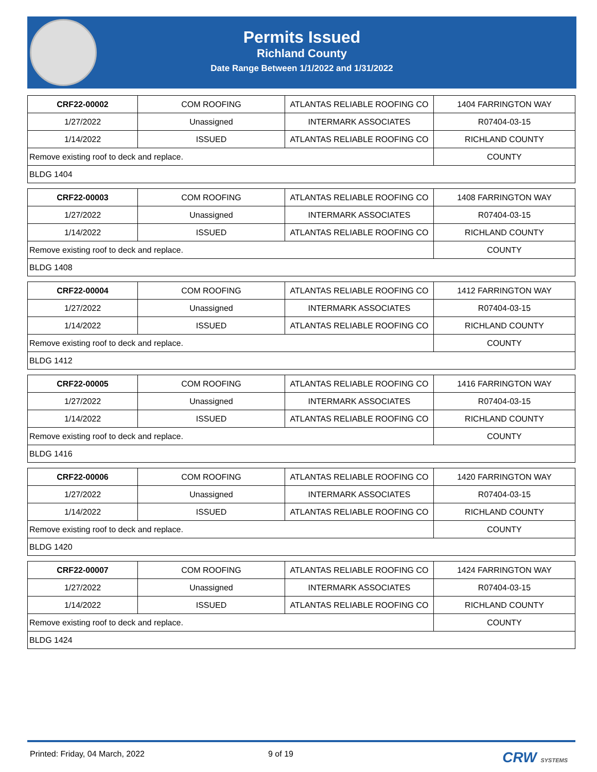Permits Issued
Richland County
Date Range Between 1/1/2022 and 1/31/2022
| CRF22-00002 | COM ROOFING | ATLANTAS RELIABLE ROOFING CO | 1404 FARRINGTON WAY |
| 1/27/2022 | Unassigned | INTERMARK ASSOCIATES | R07404-03-15 |
| 1/14/2022 | ISSUED | ATLANTAS RELIABLE ROOFING CO | RICHLAND COUNTY |
| Remove existing roof to deck and replace. | | | COUNTY |
| BLDG 1404 | | | |
| CRF22-00003 | COM ROOFING | ATLANTAS RELIABLE ROOFING CO | 1408 FARRINGTON WAY |
| 1/27/2022 | Unassigned | INTERMARK ASSOCIATES | R07404-03-15 |
| 1/14/2022 | ISSUED | ATLANTAS RELIABLE ROOFING CO | RICHLAND COUNTY |
| Remove existing roof to deck and replace. | | | COUNTY |
| BLDG 1408 | | | |
| CRF22-00004 | COM ROOFING | ATLANTAS RELIABLE ROOFING CO | 1412 FARRINGTON WAY |
| 1/27/2022 | Unassigned | INTERMARK ASSOCIATES | R07404-03-15 |
| 1/14/2022 | ISSUED | ATLANTAS RELIABLE ROOFING CO | RICHLAND COUNTY |
| Remove existing roof to deck and replace. | | | COUNTY |
| BLDG 1412 | | | |
| CRF22-00005 | COM ROOFING | ATLANTAS RELIABLE ROOFING CO | 1416 FARRINGTON WAY |
| 1/27/2022 | Unassigned | INTERMARK ASSOCIATES | R07404-03-15 |
| 1/14/2022 | ISSUED | ATLANTAS RELIABLE ROOFING CO | RICHLAND COUNTY |
| Remove existing roof to deck and replace. | | | COUNTY |
| BLDG 1416 | | | |
| CRF22-00006 | COM ROOFING | ATLANTAS RELIABLE ROOFING CO | 1420 FARRINGTON WAY |
| 1/27/2022 | Unassigned | INTERMARK ASSOCIATES | R07404-03-15 |
| 1/14/2022 | ISSUED | ATLANTAS RELIABLE ROOFING CO | RICHLAND COUNTY |
| Remove existing roof to deck and replace. | | | COUNTY |
| BLDG 1420 | | | |
| CRF22-00007 | COM ROOFING | ATLANTAS RELIABLE ROOFING CO | 1424 FARRINGTON WAY |
| 1/27/2022 | Unassigned | INTERMARK ASSOCIATES | R07404-03-15 |
| 1/14/2022 | ISSUED | ATLANTAS RELIABLE ROOFING CO | RICHLAND COUNTY |
| Remove existing roof to deck and replace. | | | COUNTY |
| BLDG 1424 | | | |
Printed: Friday, 04 March, 2022 9 of 19 CRW SYSTEMS